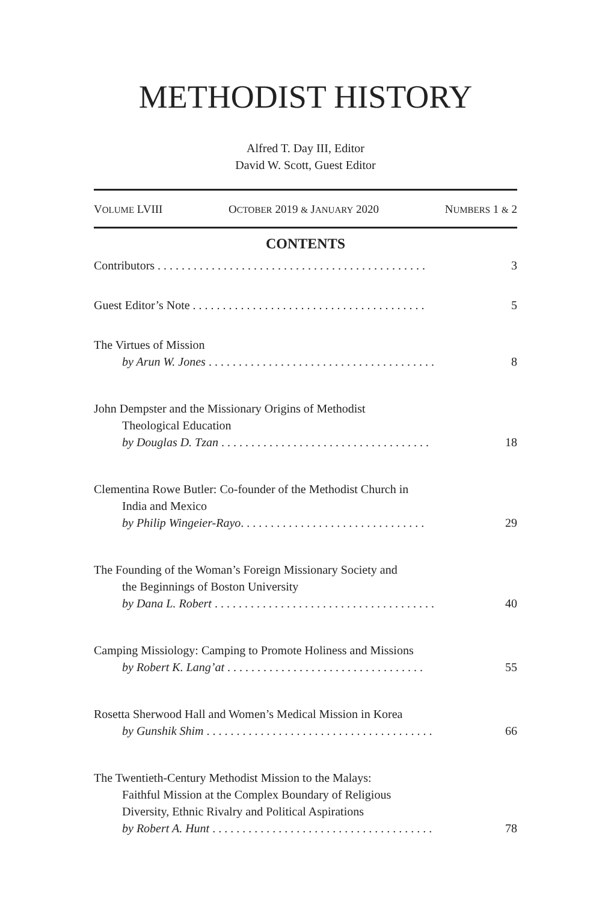METHODIST HISTORY
Alfred T. Day III, Editor
David W. Scott, Guest Editor
VOLUME LVIII OCTOBER 2019 & JANUARY 2020 NUMBERS 1 & 2
CONTENTS
Contributors . . . . . . . . . . . . . . . . . . . . . . . . . . . . . . . . . . . . . . . . . . . . .
3
Guest Editor’s Note . . . . . . . . . . . . . . . . . . . . . . . . . . . . . . . . . . . . . . .
5
The Virtues of Mission
by Arun W. Jones . . . . . . . . . . . . . . . . . . . . . . . . . . . . . . . . . . . . . .
8
John Dempster and the Missionary Origins of Methodist
Theological Education
by Douglas D. Tzan . . . . . . . . . . . . . . . . . . . . . . . . . . . . . . . . . . .
18
Clementina Rowe Butler: Co-founder of the Methodist Church in
India and Mexico
by Philip Wingeier-Rayo. . . . . . . . . . . . . . . . . . . . . . . . . . . . . . .
29
The Founding of the Woman’s Foreign Missionary Society and
the Beginnings of Boston University
by Dana L. Robert . . . . . . . . . . . . . . . . . . . . . . . . . . . . . . . . . . . . .
40
Camping Missiology: Camping to Promote Holiness and Missions
by Robert K. Lang’at . . . . . . . . . . . . . . . . . . . . . . . . . . . . . . . . .
55
Rosetta Sherwood Hall and Women’s Medical Mission in Korea
by Gunshik Shim . . . . . . . . . . . . . . . . . . . . . . . . . . . . . . . . . . . . . .
66
The Twentieth-Century Methodist Mission to the Malays:
Faithful Mission at the Complex Boundary of Religious
Diversity, Ethnic Rivalry and Political Aspirations
by Robert A. Hunt . . . . . . . . . . . . . . . . . . . . . . . . . . . . . . . . . . . . .
78